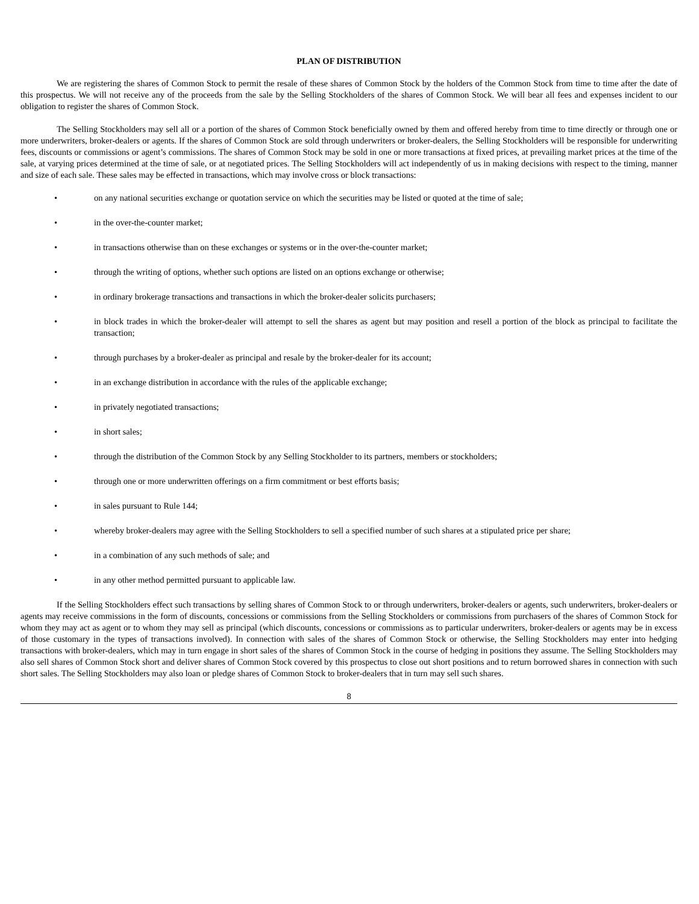PLAN OF DISTRIBUTION
We are registering the shares of Common Stock to permit the resale of these shares of Common Stock by the holders of the Common Stock from time to time after the date of this prospectus. We will not receive any of the proceeds from the sale by the Selling Stockholders of the shares of Common Stock. We will bear all fees and expenses incident to our obligation to register the shares of Common Stock.
The Selling Stockholders may sell all or a portion of the shares of Common Stock beneficially owned by them and offered hereby from time to time directly or through one or more underwriters, broker-dealers or agents. If the shares of Common Stock are sold through underwriters or broker-dealers, the Selling Stockholders will be responsible for underwriting fees, discounts or commissions or agent’s commissions. The shares of Common Stock may be sold in one or more transactions at fixed prices, at prevailing market prices at the time of the sale, at varying prices determined at the time of sale, or at negotiated prices. The Selling Stockholders will act independently of us in making decisions with respect to the timing, manner and size of each sale. These sales may be effected in transactions, which may involve cross or block transactions:
• on any national securities exchange or quotation service on which the securities may be listed or quoted at the time of sale;
• in the over-the-counter market;
• in transactions otherwise than on these exchanges or systems or in the over-the-counter market;
• through the writing of options, whether such options are listed on an options exchange or otherwise;
• in ordinary brokerage transactions and transactions in which the broker-dealer solicits purchasers;
• in block trades in which the broker-dealer will attempt to sell the shares as agent but may position and resell a portion of the block as principal to facilitate the transaction;
• through purchases by a broker-dealer as principal and resale by the broker-dealer for its account;
• in an exchange distribution in accordance with the rules of the applicable exchange;
• in privately negotiated transactions;
• in short sales;
• through the distribution of the Common Stock by any Selling Stockholder to its partners, members or stockholders;
• through one or more underwritten offerings on a firm commitment or best efforts basis;
• in sales pursuant to Rule 144;
• whereby broker-dealers may agree with the Selling Stockholders to sell a specified number of such shares at a stipulated price per share;
• in a combination of any such methods of sale; and
• in any other method permitted pursuant to applicable law.
If the Selling Stockholders effect such transactions by selling shares of Common Stock to or through underwriters, broker-dealers or agents, such underwriters, broker-dealers or agents may receive commissions in the form of discounts, concessions or commissions from the Selling Stockholders or commissions from purchasers of the shares of Common Stock for whom they may act as agent or to whom they may sell as principal (which discounts, concessions or commissions as to particular underwriters, broker-dealers or agents may be in excess of those customary in the types of transactions involved). In connection with sales of the shares of Common Stock or otherwise, the Selling Stockholders may enter into hedging transactions with broker-dealers, which may in turn engage in short sales of the shares of Common Stock in the course of hedging in positions they assume. The Selling Stockholders may also sell shares of Common Stock short and deliver shares of Common Stock covered by this prospectus to close out short positions and to return borrowed shares in connection with such short sales. The Selling Stockholders may also loan or pledge shares of Common Stock to broker-dealers that in turn may sell such shares.
8